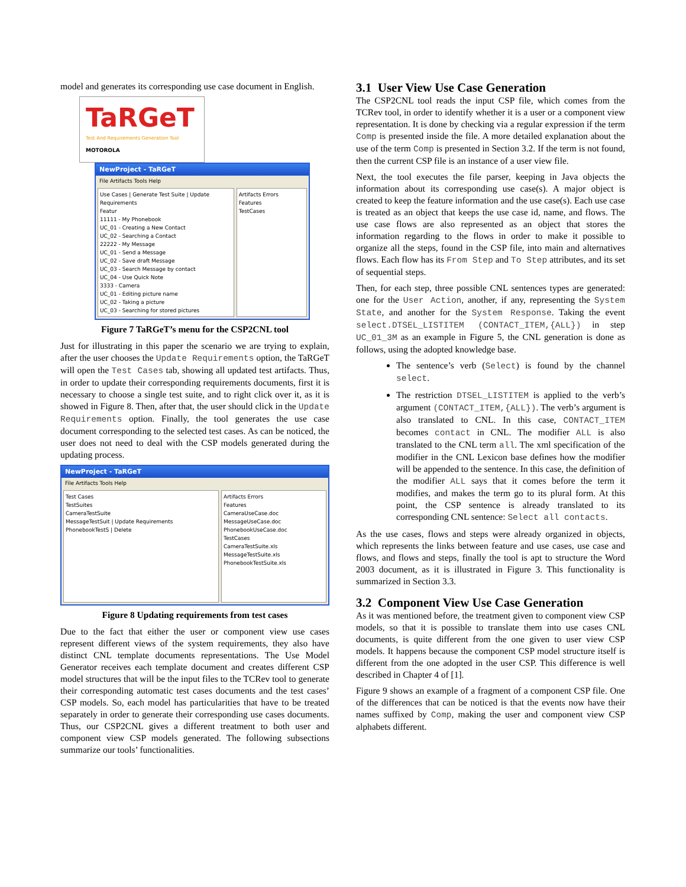model and generates its corresponding use case document in English.
TaRGeT
Test And Requirements Generation Tool
MOTOROLA
NewProject - TaRGeT
File Artifacts Tools Help
Use Cases | Generate Test Suite | Update Requirements
Featur
11111 - My Phonebook
UC_01 - Creating a New Contact
UC_02 - Searching a Contact
22222 - My Message
UC_01 - Send a Message
UC_02 - Save draft Message
UC_03 - Search Message by contact
UC_04 - Use Quick Note
3333 - Camera
UC_01 - Editing picture name
UC_02 - Taking a picture
UC_03 - Searching for stored pictures
Artifacts Errors
Features
TestCases
Figure 7 TaRGeT’s menu for the CSP2CNL tool
Just for illustrating in this paper the scenario we are trying to explain, after the user chooses the Update Requirements option, the TaRGeT will open the Test Cases tab, showing all updated test artifacts. Thus, in order to update their corresponding requirements documents, first it is necessary to choose a single test suite, and to right click over it, as it is showed in Figure 8. Then, after that, the user should click in the Update Requirements option. Finally, the tool generates the use case document corresponding to the selected test cases. As can be noticed, the user does not need to deal with the CSP models generated during the updating process.
NewProject - TaRGeT
File Artifacts Tools Help
Test Cases
TestSuites
CameraTestSuite
MessageTestSuit | Update Requirements
PhonebookTestS | Delete
Artifacts Errors
Features
CameraUseCase.doc
MessageUseCase.doc
PhonebookUseCase.doc
TestCases
CameraTestSuite.xls
MessageTestSuite.xls
PhonebookTestSuite.xls
Figure 8 Updating requirements from test cases
Due to the fact that either the user or component view use cases represent different views of the system requirements, they also have distinct CNL template documents representations. The Use Model Generator receives each template document and creates different CSP model structures that will be the input files to the TCRev tool to generate their corresponding automatic test cases documents and the test cases’ CSP models. So, each model has particularities that have to be treated separately in order to generate their corresponding use cases documents. Thus, our CSP2CNL gives a different treatment to both user and component view CSP models generated. The following subsections summarize our tools’ functionalities.
3.1 User View Use Case Generation
The CSP2CNL tool reads the input CSP file, which comes from the TCRev tool, in order to identify whether it is a user or a component view representation. It is done by checking via a regular expression if the term Comp is presented inside the file. A more detailed explanation about the use of the term Comp is presented in Section 3.2. If the term is not found, then the current CSP file is an instance of a user view file.
Next, the tool executes the file parser, keeping in Java objects the information about its corresponding use case(s). A major object is created to keep the feature information and the use case(s). Each use case is treated as an object that keeps the use case id, name, and flows. The use case flows are also represented as an object that stores the information regarding to the flows in order to make it possible to organize all the steps, found in the CSP file, into main and alternatives flows. Each flow has its From Step and To Step attributes, and its set of sequential steps.
Then, for each step, three possible CNL sentences types are generated: one for the User Action, another, if any, representing the System State, and another for the System Response. Taking the event select.DTSEL_LISTITEM (CONTACT_ITEM,{ALL}) in step UC_01_3M as an example in Figure 5, the CNL generation is done as follows, using the adopted knowledge base.
The sentence’s verb (Select) is found by the channel select.
The restriction DTSEL_LISTITEM is applied to the verb’s argument (CONTACT_ITEM,{ALL}). The verb’s argument is also translated to CNL. In this case, CONTACT_ITEM becomes contact in CNL. The modifier ALL is also translated to the CNL term all. The xml specification of the modifier in the CNL Lexicon base defines how the modifier will be appended to the sentence. In this case, the definition of the modifier ALL says that it comes before the term it modifies, and makes the term go to its plural form. At this point, the CSP sentence is already translated to its corresponding CNL sentence: Select all contacts.
As the use cases, flows and steps were already organized in objects, which represents the links between feature and use cases, use case and flows, and flows and steps, finally the tool is apt to structure the Word 2003 document, as it is illustrated in Figure 3. This functionality is summarized in Section 3.3.
3.2 Component View Use Case Generation
As it was mentioned before, the treatment given to component view CSP models, so that it is possible to translate them into use cases CNL documents, is quite different from the one given to user view CSP models. It happens because the component CSP model structure itself is different from the one adopted in the user CSP. This difference is well described in Chapter 4 of [1].
Figure 9 shows an example of a fragment of a component CSP file. One of the differences that can be noticed is that the events now have their names suffixed by Comp, making the user and component view CSP alphabets different.